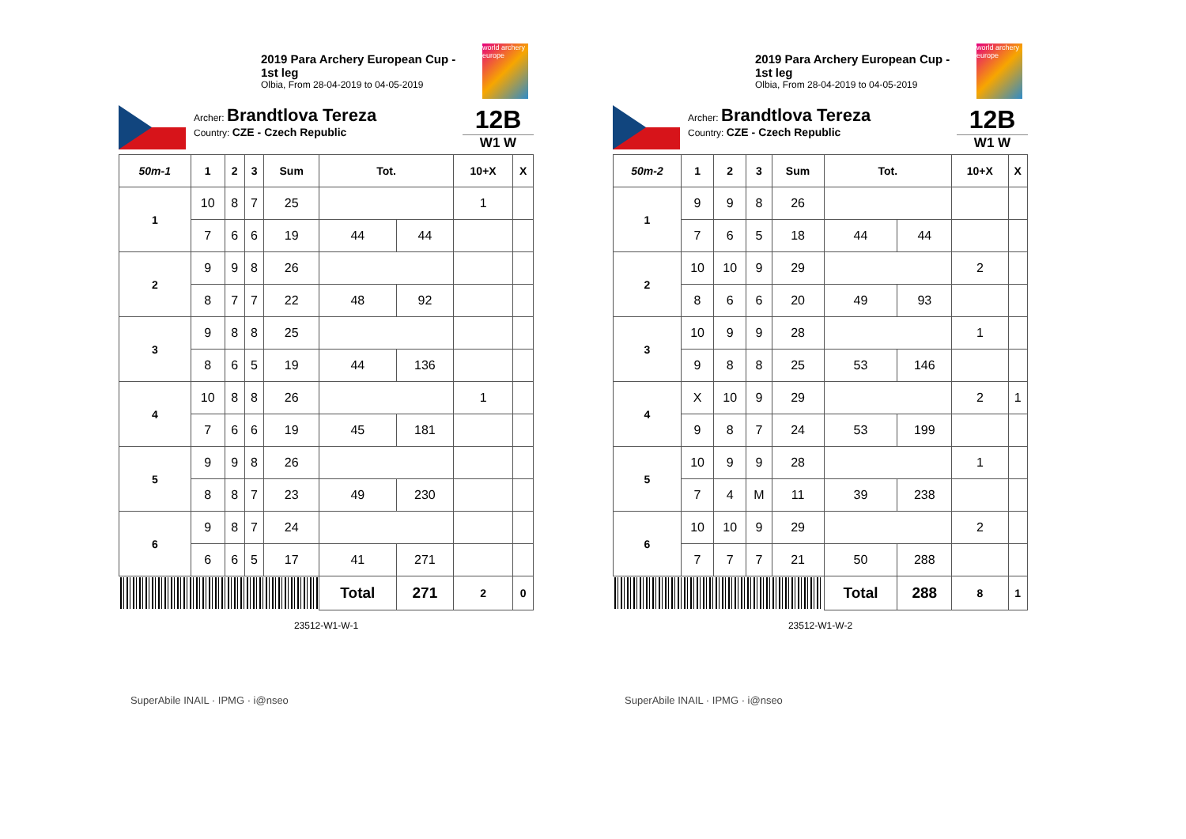2019 Para Archery European Cup - 1st leg
Olbia, From 28-04-2019 to 04-05-2019
world archery europe
Archer: Brandtlova Tereza
Country: CZE - Czech Republic
12B
W1 W
| 50m-1 | 1 | 2 | 3 | Sum | Tot. | | 10+X | X |
| --- | --- | --- | --- | --- | --- | --- | --- | --- |
| 1 | 10 | 8 | 7 | 25 | | | 1 | |
| | 7 | 6 | 6 | 19 | 44 | 44 | | |
| 2 | 9 | 9 | 8 | 26 | | | | |
| | 8 | 7 | 7 | 22 | 48 | 92 | | |
| 3 | 9 | 8 | 8 | 25 | | | | |
| | 8 | 6 | 5 | 19 | 44 | 136 | | |
| 4 | 10 | 8 | 8 | 26 | | | 1 | |
| | 7 | 6 | 6 | 19 | 45 | 181 | | |
| 5 | 9 | 9 | 8 | 26 | | | | |
| | 8 | 8 | 7 | 23 | 49 | 230 | | |
| 6 | 9 | 8 | 7 | 24 | | | | |
| | 6 | 6 | 5 | 17 | 41 | 271 | | |
| | | | | | Total | 271 | 2 | 0 |
23512-W1-W-1
SuperAbile INAIL · IPMG · i@nseo
2019 Para Archery European Cup - 1st leg
Olbia, From 28-04-2019 to 04-05-2019
world archery europe
Archer: Brandtlova Tereza
Country: CZE - Czech Republic
12B
W1 W
| 50m-2 | 1 | 2 | 3 | Sum | Tot. | | 10+X | X |
| --- | --- | --- | --- | --- | --- | --- | --- | --- |
| 1 | 9 | 9 | 8 | 26 | | | | |
| | 7 | 6 | 5 | 18 | 44 | 44 | | |
| 2 | 10 | 10 | 9 | 29 | | | 2 | |
| | 8 | 6 | 6 | 20 | 49 | 93 | | |
| 3 | 10 | 9 | 9 | 28 | | | 1 | |
| | 9 | 8 | 8 | 25 | 53 | 146 | | |
| 4 | X | 10 | 9 | 29 | | | 2 | 1 |
| | 9 | 8 | 7 | 24 | 53 | 199 | | |
| 5 | 10 | 9 | 9 | 28 | | | 1 | |
| | 7 | 4 | M | 11 | 39 | 238 | | |
| 6 | 10 | 10 | 9 | 29 | | | 2 | |
| | 7 | 7 | 7 | 21 | 50 | 288 | | |
| | | | | | Total | 288 | 8 | 1 |
23512-W1-W-2
SuperAbile INAIL · IPMG · i@nseo